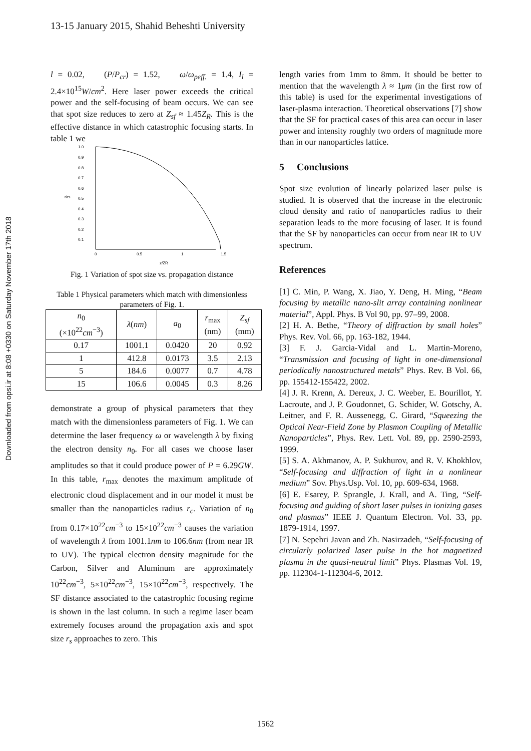Downloaded from opsi.ir at 8:08 +0330 on Saturday November 17th 2018
13-15 January 2015, Shahid Beheshti University
l = 0.02, (P/P<sub>cr</sub>) = 1.52, ω/ω<sub>peff.</sub> = 1.4, I<sub>l</sub> = 2.4×10<sup>15</sup>W/cm<sup>2</sup>. Here laser power exceeds the critical power and the self-focusing of beam occurs. We can see that spot size reduces to zero at Z<sub>sf</sub> ≈ 1.45Z<sub>R</sub>. This is the effective distance in which catastrophic focusing starts. In table 1 we
1.0
0.9
0.8
0.7
0.6
0.5
0.4
0.3
0.2
0.1
0
0.5
1
1.5
r/rs
z/ZR
Fig. 1 Variation of spot size vs. propagation distance
Table 1 Physical parameters which match with dimensionless parameters of Fig. 1.
| n<sub>0</sub> (×10<sup>22</sup> cm<sup>−3</sup>) | λ ( nm ) | a<sub>0</sub> | r<sub>max</sub> (nm) | Z<sub>sf</sub> (mm) |
| --- | --- | --- | --- | --- |
| 0.17 | 1001.1 | 0.0420 | 20 | 0.92 |
| 1 | 412.8 | 0.0173 | 3.5 | 2.13 |
| 5 | 184.6 | 0.0077 | 0.7 | 4.78 |
| 15 | 106.6 | 0.0045 | 0.3 | 8.26 |
demonstrate a group of physical parameters that they match with the dimensionless parameters of Fig. 1. We can determine the laser frequency ω or wavelength λ by fixing the electron density n<sub>0</sub>. For all cases we choose laser amplitudes so that it could produce power of P = 6.29GW. In this table, r<sub>max</sub> denotes the maximum amplitude of electronic cloud displacement and in our model it must be smaller than the nanoparticles radius r<sub>c</sub>. Variation of n<sub>0</sub> from 0.17×10<sup>22</sup>cm<sup>−3</sup> to 15×10<sup>22</sup>cm<sup>−3</sup> causes the variation of wavelength λ from 1001.1nm to 106.6nm (from near IR to UV). The typical electron density magnitude for the Carbon, Silver and Aluminum are approximately 10<sup>22</sup>cm<sup>−3</sup>, 5×10<sup>22</sup>cm<sup>−3</sup>, 15×10<sup>22</sup>cm<sup>−3</sup>, respectively. The SF distance associated to the catastrophic focusing regime is shown in the last column. In such a regime laser beam extremely focuses around the propagation axis and spot size r<sub>s</sub> approaches to zero. This
length varies from 1mm to 8mm. It should be better to mention that the wavelength λ ≈ 1μm (in the first row of this table) is used for the experimental investigations of laser-plasma interaction. Theoretical observations [7] show that the SF for practical cases of this area can occur in laser power and intensity roughly two orders of magnitude more than in our nanoparticles lattice.
5 Conclusions
Spot size evolution of linearly polarized laser pulse is studied. It is observed that the increase in the electronic cloud density and ratio of nanoparticles radius to their separation leads to the more focusing of laser. It is found that the SF by nanoparticles can occur from near IR to UV spectrum.
References
[1] C. Min, P. Wang, X. Jiao, Y. Deng, H. Ming, “Beam focusing by metallic nano-slit array containing nonlinear material”, Appl. Phys. B Vol 90, pp. 97–99, 2008.
[2] H. A. Bethe, “Theory of diffraction by small holes” Phys. Rev. Vol. 66, pp. 163-182, 1944.
[3] F. J. Garcia-Vidal and L. Martin-Moreno, “Transmission and focusing of light in one-dimensional periodically nanostructured metals” Phys. Rev. B Vol. 66, pp. 155412-155422, 2002.
[4] J. R. Krenn, A. Dereux, J. C. Weeber, E. Bourillot, Y. Lacroute, and J. P. Goudonnet, G. Schider, W. Gotschy, A. Leitner, and F. R. Aussenegg, C. Girard, “Squeezing the Optical Near-Field Zone by Plasmon Coupling of Metallic Nanoparticles”, Phys. Rev. Lett. Vol. 89, pp. 2590-2593, 1999.
[5] S. A. Akhmanov, A. P. Sukhurov, and R. V. Khokhlov, “Self-focusing and diffraction of light in a nonlinear medium” Sov. Phys.Usp. Vol. 10, pp. 609-634, 1968.
[6] E. Esarey, P. Sprangle, J. Krall, and A. Ting, “Self-focusing and guiding of short laser pulses in ionizing gases and plasmas” IEEE J. Quantum Electron. Vol. 33, pp. 1879-1914, 1997.
[7] N. Sepehri Javan and Zh. Nasirzadeh, “Self-focusing of circularly polarized laser pulse in the hot magnetized plasma in the quasi-neutral limit” Phys. Plasmas Vol. 19, pp. 112304-1-112304-6, 2012.
1562